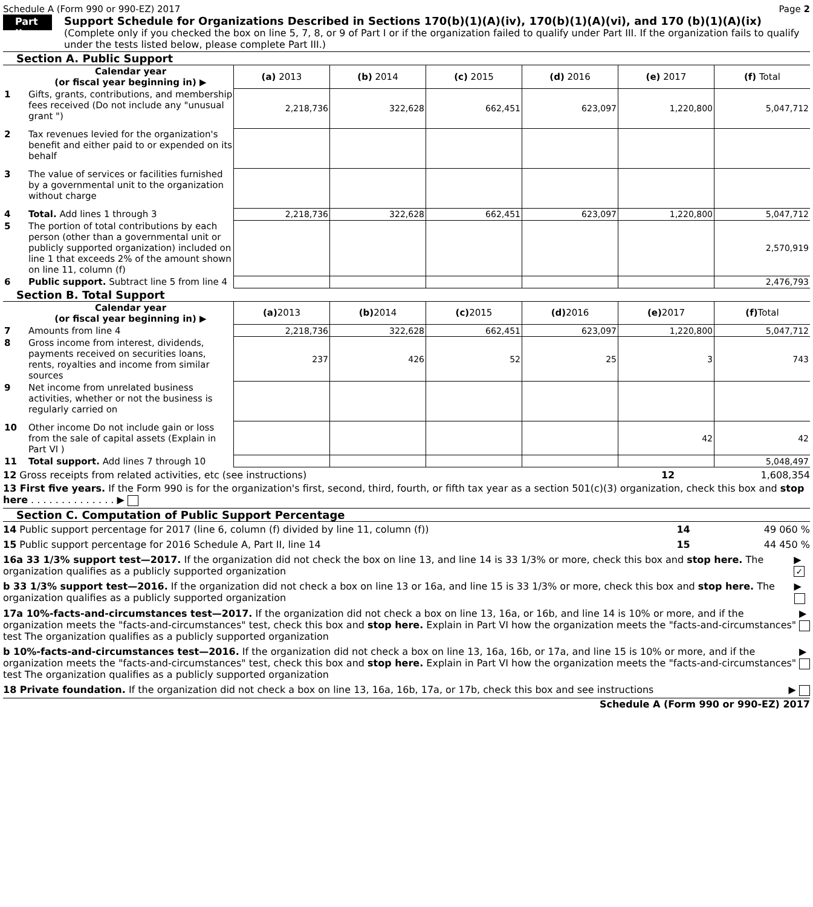Schedule A (Form 990 or 990-EZ) 2017 Page 2
Part II
Support Schedule for Organizations Described in Sections 170(b)(1)(A)(iv), 170(b)(1)(A)(vi), and 170 (b)(1)(A)(ix)
(Complete only if you checked the box on line 5, 7, 8, or 9 of Part I or if the organization failed to qualify under Part III. If the organization fails to qualify under the tests listed below, please complete Part III.)
Section A. Public Support
| | Calendar year (or fiscal year beginning in) ▶ | (a) 2013 | (b) 2014 | (c) 2015 | (d) 2016 | (e) 2017 | (f) Total |
| 1 | Gifts, grants, contributions, and membership fees received (Do not include any "unusual grant ") | 2,218,736 | 322,628 | 662,451 | 623,097 | 1,220,800 | 5,047,712 |
| 2 | Tax revenues levied for the organization's benefit and either paid to or expended on its behalf | | | | | | |
| 3 | The value of services or facilities furnished by a governmental unit to the organization without charge | | | | | | |
| 4 | Total. Add lines 1 through 3 | 2,218,736 | 322,628 | 662,451 | 623,097 | 1,220,800 | 5,047,712 |
| 5 | The portion of total contributions by each person (other than a governmental unit or publicly supported organization) included on line 1 that exceeds 2% of the amount shown on line 11, column (f) | | | | | | 2,570,919 |
| 6 | Public support. Subtract line 5 from line 4 | | | | | | 2,476,793 |
Section B. Total Support
| | Calendar year (or fiscal year beginning in) ▶ | (a) 2013 | (b) 2014 | (c) 2015 | (d) 2016 | (e) 2017 | (f) Total |
| 7 | Amounts from line 4 | 2,218,736 | 322,628 | 662,451 | 623,097 | 1,220,800 | 5,047,712 |
| 8 | Gross income from interest, dividends, payments received on securities loans, rents, royalties and income from similar sources | 237 | 426 | 52 | 25 | 3 | 743 |
| 9 | Net income from unrelated business activities, whether or not the business is regularly carried on | | | | | | |
| 10 | Other income Do not include gain or loss from the sale of capital assets (Explain in Part VI ) | | | | | 42 | 42 |
| 11 | Total support. Add lines 7 through 10 | | | | | | 5,048,497 |
12 Gross receipts from related activities, etc (see instructions) 12 1,608,354
13 First five years. If the Form 990 is for the organization's first, second, third, fourth, or fifth tax year as a section 501(c)(3) organization, check this box and stop here . . . . . . . . . . . . . . ▶
Section C. Computation of Public Support Percentage
14 Public support percentage for 2017 (line 6, column (f) divided by line 11, column (f)) 14 49 060 %
15 Public support percentage for 2016 Schedule A, Part II, line 14 15 44 450 %
16a 33 1/3% support test—2017. If the organization did not check the box on line 13, and line 14 is 33 1/3% or more, check this box and stop here. The organization qualifies as a publicly supported organization ▶ ✓
b 33 1/3% support test—2016. If the organization did not check a box on line 13 or 16a, and line 15 is 33 1/3% or more, check this box and stop here. The organization qualifies as a publicly supported organization ▶
17a 10%-facts-and-circumstances test—2017. If the organization did not check a box on line 13, 16a, or 16b, and line 14 is 10% or more, and if the organization meets the "facts-and-circumstances" test, check this box and stop here. Explain in Part VI how the organization meets the "facts-and-circumstances" test The organization qualifies as a publicly supported organization ▶
b 10%-facts-and-circumstances test—2016. If the organization did not check a box on line 13, 16a, 16b, or 17a, and line 15 is 10% or more, and if the organization meets the "facts-and-circumstances" test, check this box and stop here. Explain in Part VI how the organization meets the "facts-and-circumstances" test The organization qualifies as a publicly supported organization ▶
18 Private foundation. If the organization did not check a box on line 13, 16a, 16b, 17a, or 17b, check this box and see instructions ▶
Schedule A (Form 990 or 990-EZ) 2017